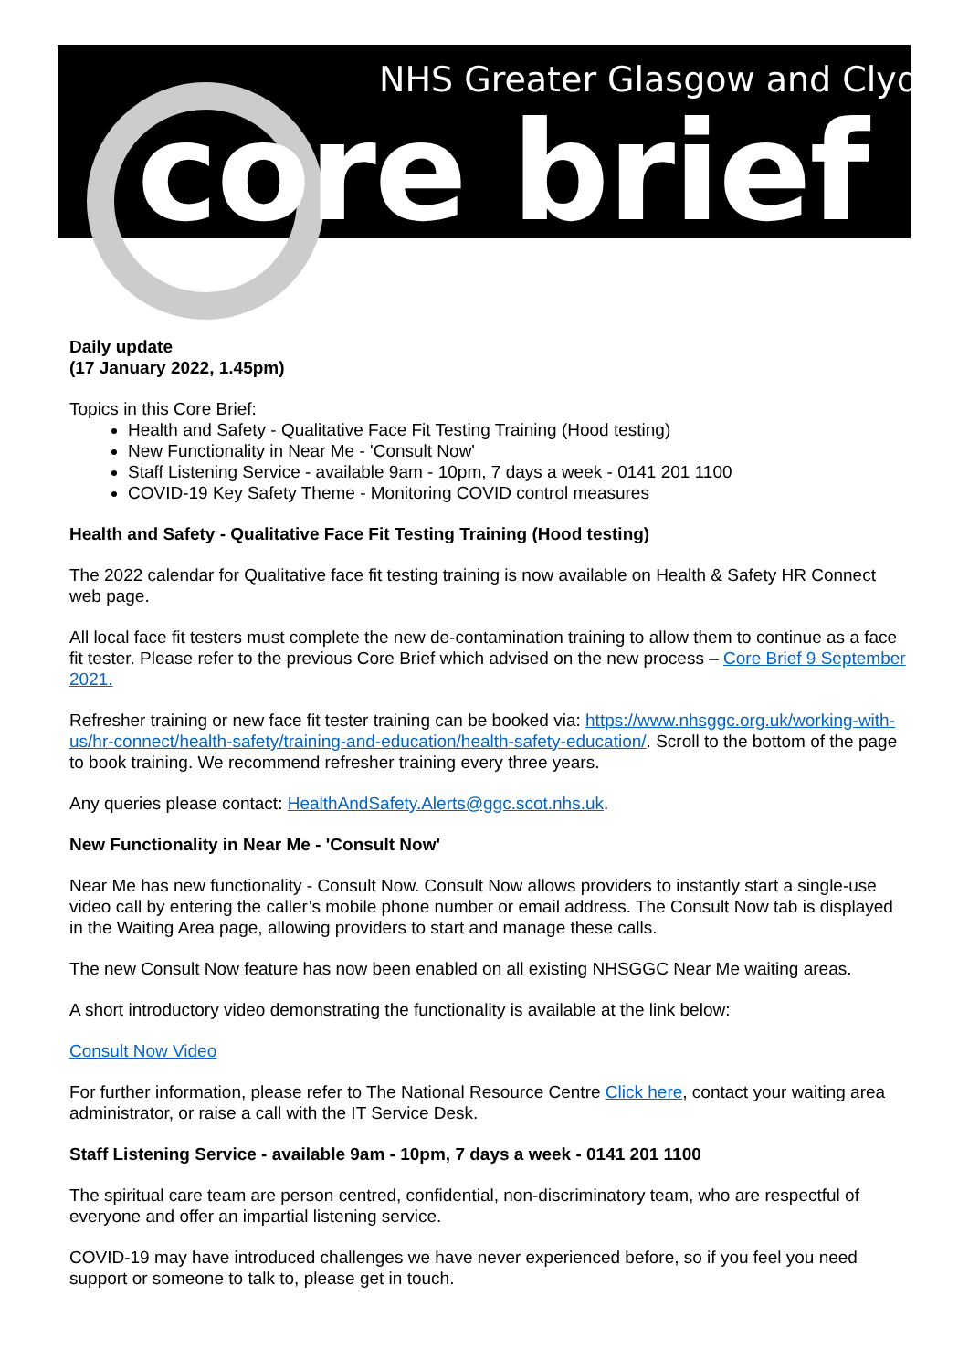NHS Greater Glasgow and Clyde
core brief
Daily update
(17 January 2022, 1.45pm)
Topics in this Core Brief:
Health and Safety - Qualitative Face Fit Testing Training (Hood testing)
New Functionality in Near Me - 'Consult Now'
Staff Listening Service - available 9am - 10pm, 7 days a week - 0141 201 1100
COVID-19 Key Safety Theme - Monitoring COVID control measures
Health and Safety - Qualitative Face Fit Testing Training (Hood testing)
The 2022 calendar for Qualitative face fit testing training is now available on Health & Safety HR Connect web page.
All local face fit testers must complete the new de-contamination training to allow them to continue as a face fit tester. Please refer to the previous Core Brief which advised on the new process – Core Brief 9 September 2021.
Refresher training or new face fit tester training can be booked via: https://www.nhsggc.org.uk/working-with-us/hr-connect/health-safety/training-and-education/health-safety-education/. Scroll to the bottom of the page to book training. We recommend refresher training every three years.
Any queries please contact: HealthAndSafety.Alerts@ggc.scot.nhs.uk.
New Functionality in Near Me - 'Consult Now'
Near Me has new functionality - Consult Now. Consult Now allows providers to instantly start a single-use video call by entering the caller’s mobile phone number or email address. The Consult Now tab is displayed in the Waiting Area page, allowing providers to start and manage these calls.
The new Consult Now feature has now been enabled on all existing NHSGGC Near Me waiting areas.
A short introductory video demonstrating the functionality is available at the link below:
Consult Now Video
For further information, please refer to The National Resource Centre Click here, contact your waiting area administrator, or raise a call with the IT Service Desk.
Staff Listening Service - available 9am - 10pm, 7 days a week - 0141 201 1100
The spiritual care team are person centred, confidential, non-discriminatory team, who are respectful of everyone and offer an impartial listening service.
COVID-19 may have introduced challenges we have never experienced before, so if you feel you need support or someone to talk to, please get in touch.